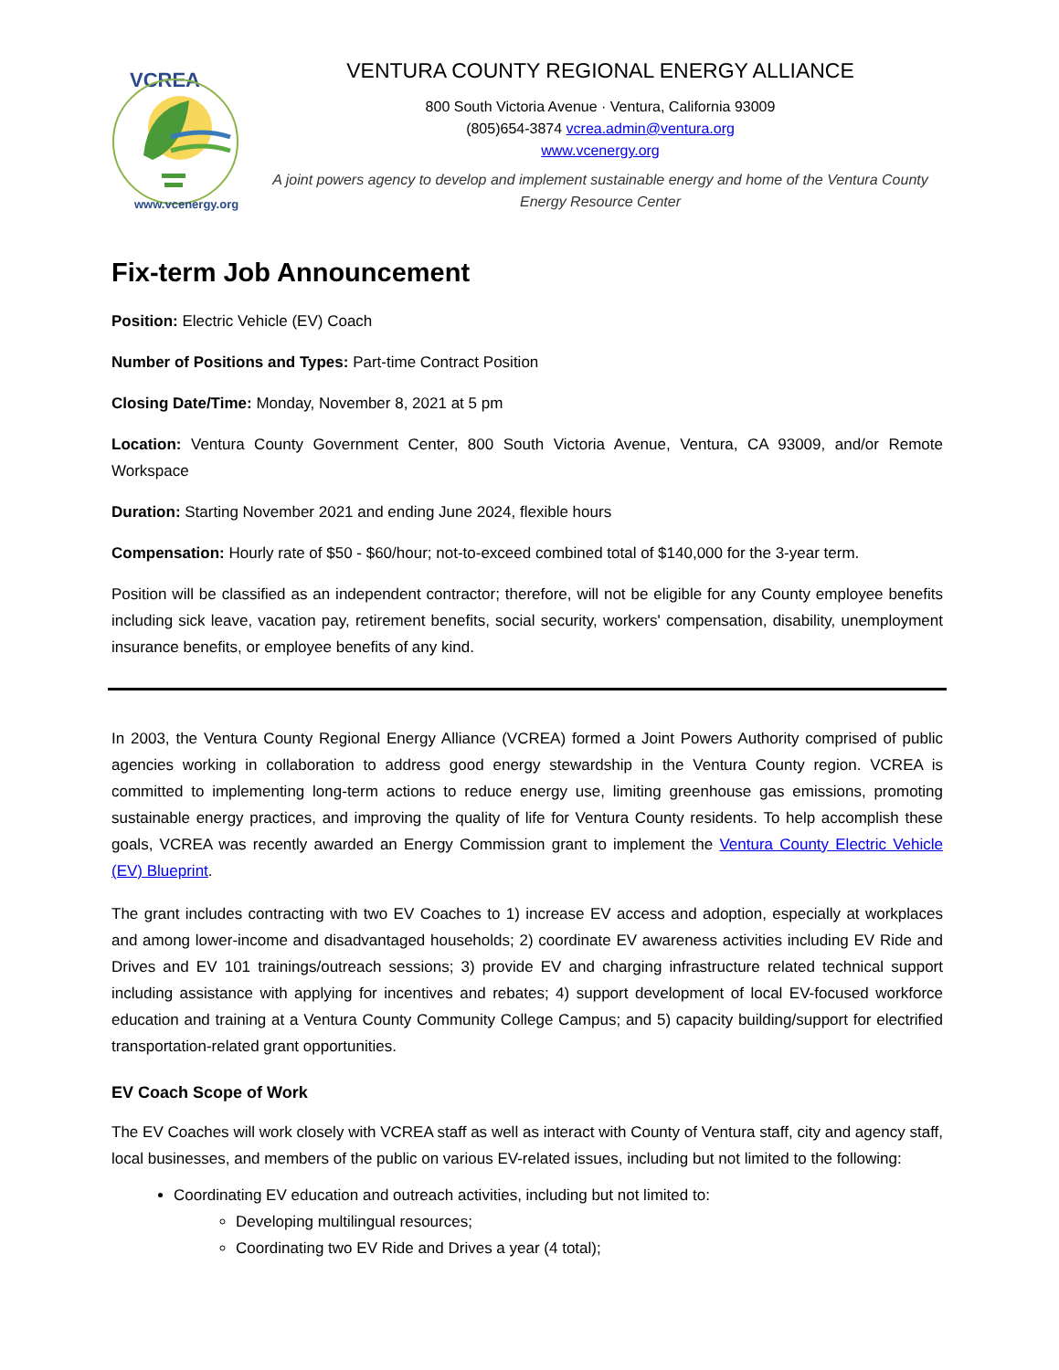VCREA
www.vcenergy.org
VENTURA COUNTY REGIONAL ENERGY ALLIANCE
800 South Victoria Avenue · Ventura, California 93009
(805)654-3874 vcrea.admin@ventura.org
www.vcenergy.org
A joint powers agency to develop and implement sustainable energy and home of the Ventura County Energy Resource Center
Fix-term Job Announcement
Position: Electric Vehicle (EV) Coach
Number of Positions and Types: Part-time Contract Position
Closing Date/Time: Monday, November 8, 2021 at 5 pm
Location: Ventura County Government Center, 800 South Victoria Avenue, Ventura, CA 93009, and/or Remote Workspace
Duration: Starting November 2021 and ending June 2024, flexible hours
Compensation: Hourly rate of $50 - $60/hour; not-to-exceed combined total of $140,000 for the 3-year term.
Position will be classified as an independent contractor; therefore, will not be eligible for any County employee benefits including sick leave, vacation pay, retirement benefits, social security, workers' compensation, disability, unemployment insurance benefits, or employee benefits of any kind.
In 2003, the Ventura County Regional Energy Alliance (VCREA) formed a Joint Powers Authority comprised of public agencies working in collaboration to address good energy stewardship in the Ventura County region. VCREA is committed to implementing long-term actions to reduce energy use, limiting greenhouse gas emissions, promoting sustainable energy practices, and improving the quality of life for Ventura County residents. To help accomplish these goals, VCREA was recently awarded an Energy Commission grant to implement the Ventura County Electric Vehicle (EV) Blueprint.
The grant includes contracting with two EV Coaches to 1) increase EV access and adoption, especially at workplaces and among lower-income and disadvantaged households; 2) coordinate EV awareness activities including EV Ride and Drives and EV 101 trainings/outreach sessions; 3) provide EV and charging infrastructure related technical support including assistance with applying for incentives and rebates; 4) support development of local EV-focused workforce education and training at a Ventura County Community College Campus; and 5) capacity building/support for electrified transportation-related grant opportunities.
EV Coach Scope of Work
The EV Coaches will work closely with VCREA staff as well as interact with County of Ventura staff, city and agency staff, local businesses, and members of the public on various EV-related issues, including but not limited to the following:
Coordinating EV education and outreach activities, including but not limited to:
Developing multilingual resources;
Coordinating two EV Ride and Drives a year (4 total);